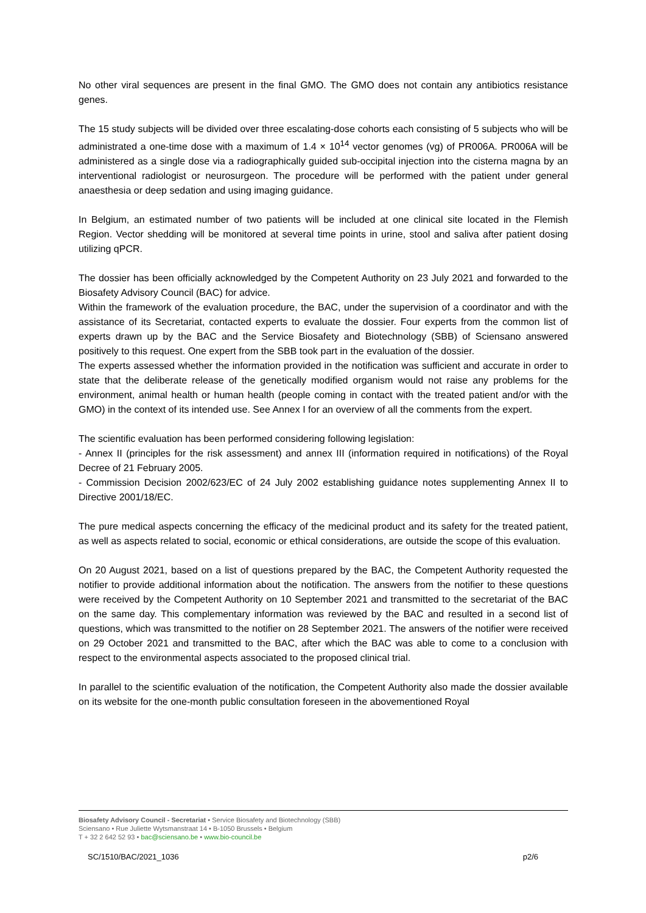No other viral sequences are present in the final GMO. The GMO does not contain any antibiotics resistance genes.
The 15 study subjects will be divided over three escalating-dose cohorts each consisting of 5 subjects who will be administrated a one-time dose with a maximum of 1.4 × 10<sup>14</sup> vector genomes (vg) of PR006A. PR006A will be administered as a single dose via a radiographically guided sub-occipital injection into the cisterna magna by an interventional radiologist or neurosurgeon. The procedure will be performed with the patient under general anaesthesia or deep sedation and using imaging guidance.
In Belgium, an estimated number of two patients will be included at one clinical site located in the Flemish Region. Vector shedding will be monitored at several time points in urine, stool and saliva after patient dosing utilizing qPCR.
The dossier has been officially acknowledged by the Competent Authority on 23 July 2021 and forwarded to the Biosafety Advisory Council (BAC) for advice.
Within the framework of the evaluation procedure, the BAC, under the supervision of a coordinator and with the assistance of its Secretariat, contacted experts to evaluate the dossier. Four experts from the common list of experts drawn up by the BAC and the Service Biosafety and Biotechnology (SBB) of Sciensano answered positively to this request. One expert from the SBB took part in the evaluation of the dossier.
The experts assessed whether the information provided in the notification was sufficient and accurate in order to state that the deliberate release of the genetically modified organism would not raise any problems for the environment, animal health or human health (people coming in contact with the treated patient and/or with the GMO) in the context of its intended use. See Annex I for an overview of all the comments from the expert.
The scientific evaluation has been performed considering following legislation:
- Annex II (principles for the risk assessment) and annex III (information required in notifications) of the Royal Decree of 21 February 2005.
- Commission Decision 2002/623/EC of 24 July 2002 establishing guidance notes supplementing Annex II to Directive 2001/18/EC.
The pure medical aspects concerning the efficacy of the medicinal product and its safety for the treated patient, as well as aspects related to social, economic or ethical considerations, are outside the scope of this evaluation.
On 20 August 2021, based on a list of questions prepared by the BAC, the Competent Authority requested the notifier to provide additional information about the notification. The answers from the notifier to these questions were received by the Competent Authority on 10 September 2021 and transmitted to the secretariat of the BAC on the same day. This complementary information was reviewed by the BAC and resulted in a second list of questions, which was transmitted to the notifier on 28 September 2021. The answers of the notifier were received on 29 October 2021 and transmitted to the BAC, after which the BAC was able to come to a conclusion with respect to the environmental aspects associated to the proposed clinical trial.
In parallel to the scientific evaluation of the notification, the Competent Authority also made the dossier available on its website for the one-month public consultation foreseen in the abovementioned Royal
Biosafety Advisory Council - Secretariat • Service Biosafety and Biotechnology (SBB)
Sciensano • Rue Juliette Wytsmanstraat 14 • B-1050 Brussels • Belgium
T + 32 2 642 52 93 • bac@sciensano.be • www.bio-council.be
SC/1510/BAC/2021_1036 p2/6